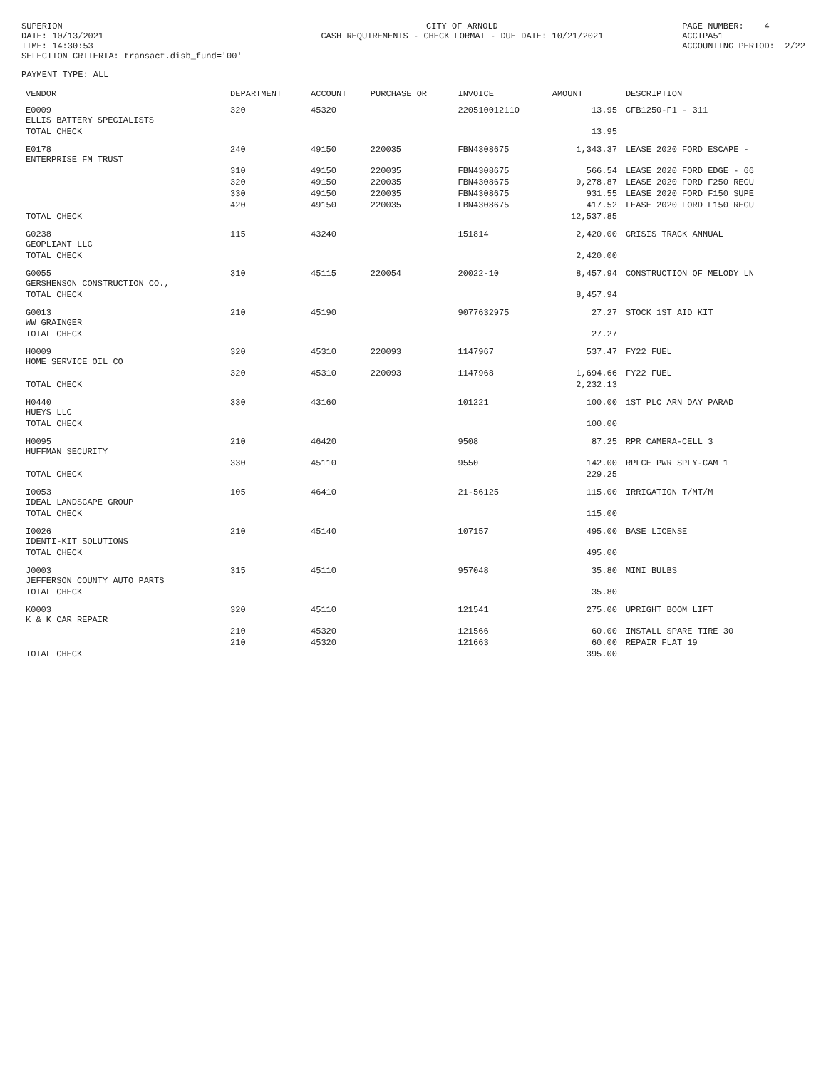SUPERION DATE: 10/13/2021 TIME: 14:30:53 SELECTION CRITERIA: transact.disb_fund='00'
CITY OF ARNOLD CASH REQUIREMENTS - CHECK FORMAT - DUE DATE: 10/21/2021
PAGE NUMBER: 4 ACCTPA51 ACCOUNTING PERIOD: 2/22
PAYMENT TYPE: ALL
| VENDOR | DEPARTMENT | ACCOUNT | PURCHASE OR | INVOICE | AMOUNT | DESCRIPTION |
| --- | --- | --- | --- | --- | --- | --- |
| E0009 ELLIS BATTERY SPECIALISTS | 320 | 45320 | | 22051001211O | 13.95 | CFB1250-F1 - 311 |
| TOTAL CHECK | | | | | 13.95 | |
| E0178 ENTERPRISE FM TRUST | 240 | 49150 | 220035 | FBN4308675 | 1,343.37 | LEASE 2020 FORD ESCAPE - |
| | 310 | 49150 | 220035 | FBN4308675 | 566.54 | LEASE 2020 FORD EDGE - 66 |
| | 320 | 49150 | 220035 | FBN4308675 | 9,278.87 | LEASE 2020 FORD F250 REGU |
| | 330 | 49150 | 220035 | FBN4308675 | 931.55 | LEASE 2020 FORD F150 SUPE |
| | 420 | 49150 | 220035 | FBN4308675 | 417.52 | LEASE 2020 FORD F150 REGU |
| TOTAL CHECK | | | | | 12,537.85 | |
| G0238 GEOPLIANT LLC | 115 | 43240 | | 151814 | 2,420.00 | CRISIS TRACK ANNUAL |
| TOTAL CHECK | | | | | 2,420.00 | |
| G0055 GERSHENSON CONSTRUCTION CO., | 310 | 45115 | 220054 | 20022-10 | 8,457.94 | CONSTRUCTION OF MELODY LN |
| TOTAL CHECK | | | | | 8,457.94 | |
| G0013 WW GRAINGER | 210 | 45190 | | 9077632975 | 27.27 | STOCK 1ST AID KIT |
| TOTAL CHECK | | | | | 27.27 | |
| H0009 HOME SERVICE OIL CO | 320 | 45310 | 220093 | 1147967 | 537.47 | FY22 FUEL |
| | 320 | 45310 | 220093 | 1147968 | 1,694.66 | FY22 FUEL |
| TOTAL CHECK | | | | | 2,232.13 | |
| H0440 HUEYS LLC | 330 | 43160 | | 101221 | 100.00 | 1ST PLC ARN DAY PARAD |
| TOTAL CHECK | | | | | 100.00 | |
| H0095 HUFFMAN SECURITY | 210 | 46420 | | 9508 | 87.25 | RPR CAMERA-CELL 3 |
| | 330 | 45110 | | 9550 | 142.00 | RPLCE PWR SPLY-CAM 1 |
| TOTAL CHECK | | | | | 229.25 | |
| I0053 IDEAL LANDSCAPE GROUP | 105 | 46410 | | 21-56125 | 115.00 | IRRIGATION T/MT/M |
| TOTAL CHECK | | | | | 115.00 | |
| I0026 IDENTI-KIT SOLUTIONS | 210 | 45140 | | 107157 | 495.00 | BASE LICENSE |
| TOTAL CHECK | | | | | 495.00 | |
| J0003 JEFFERSON COUNTY AUTO PARTS | 315 | 45110 | | 957048 | 35.80 | MINI BULBS |
| TOTAL CHECK | | | | | 35.80 | |
| K0003 K & K CAR REPAIR | 320 | 45110 | | 121541 | 275.00 | UPRIGHT BOOM LIFT |
| | 210 | 45320 | | 121566 | 60.00 | INSTALL SPARE TIRE 30 |
| | 210 | 45320 | | 121663 | 60.00 | REPAIR FLAT 19 |
| TOTAL CHECK | | | | | 395.00 | |